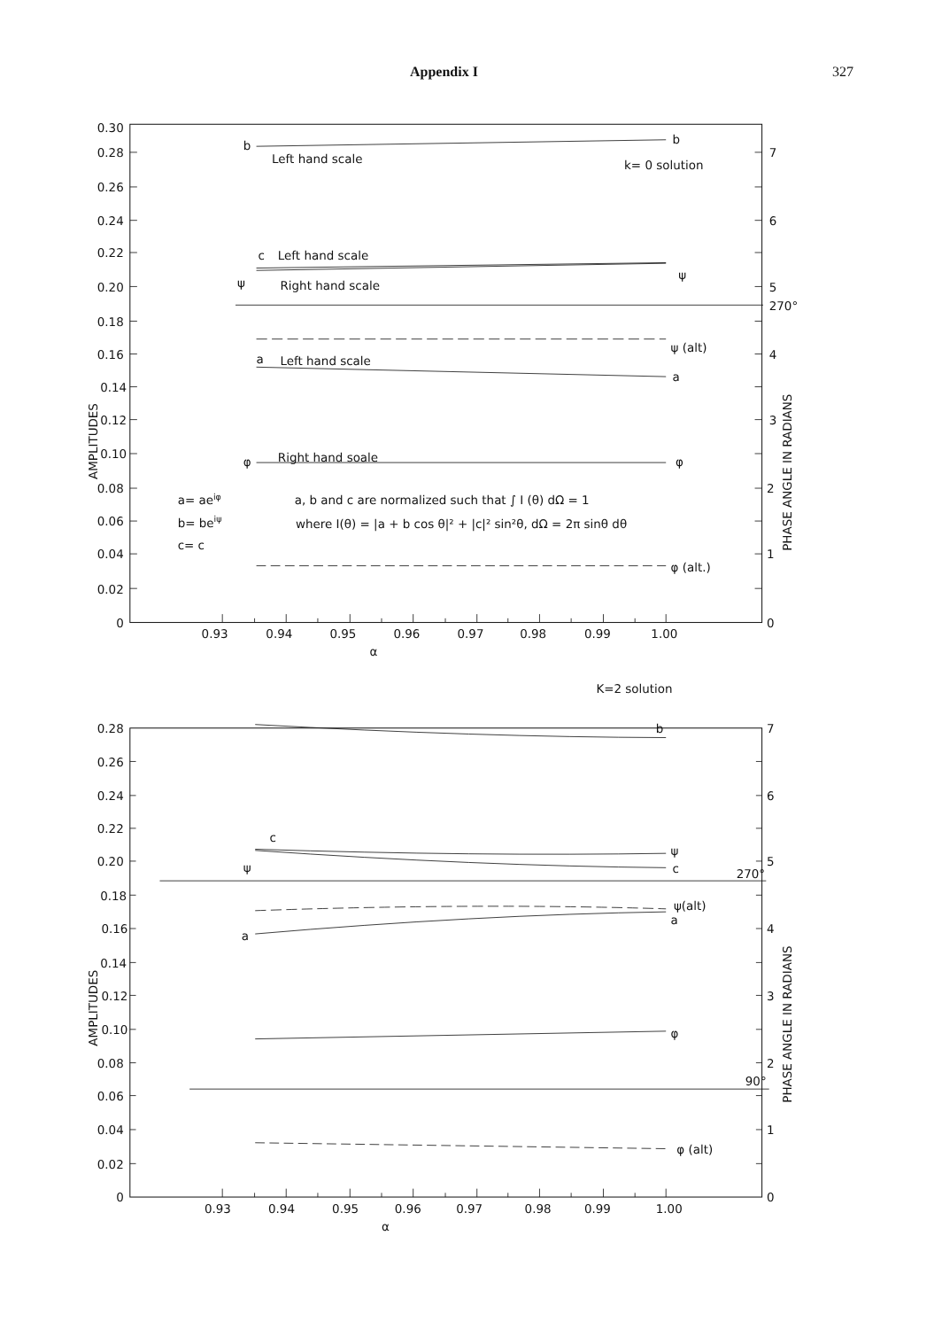Appendix I 327
0.30
0.28
0.26
0.24
0.22
0.20
0.18
0.16
0.14
0.12
0.10
0.08
0.06
0.04
0.02
0
AMPLITUDES
b
b
Left hand scale
k= 0 solution
c
Left hand scale
ψ
Right hand scale
ψ
270°
ψ (alt)
a
Left hand scale
a
φ
Right hand soale
φ
a= aeiφ
a, b and c are normalized such that ∫ I (θ) dΩ = 1
b= beiψ
where I(θ) = |a + b cos θ|² + |c|² sin²θ, dΩ = 2π sinθ dθ
c= c
φ (alt.)
7
6
5
4
3
2
1
0
PHASE ANGLE IN RADIANS
0.93
0.94
0.95
0.96
0.97
0.98
0.99
1.00
α
K=2 solution
0.28
0.26
0.24
0.22
0.20
0.18
0.16
0.14
0.12
0.10
0.08
0.06
0.04
0.02
0
AMPLITUDES
b
c
ψ
ψ
c
270°
ψ(alt)
a
a
φ
90°
φ (alt)
7
6
5
4
3
2
1
0
PHASE ANGLE IN RADIANS
0.93
0.94
0.95
0.96
0.97
0.98
0.99
1.00
α